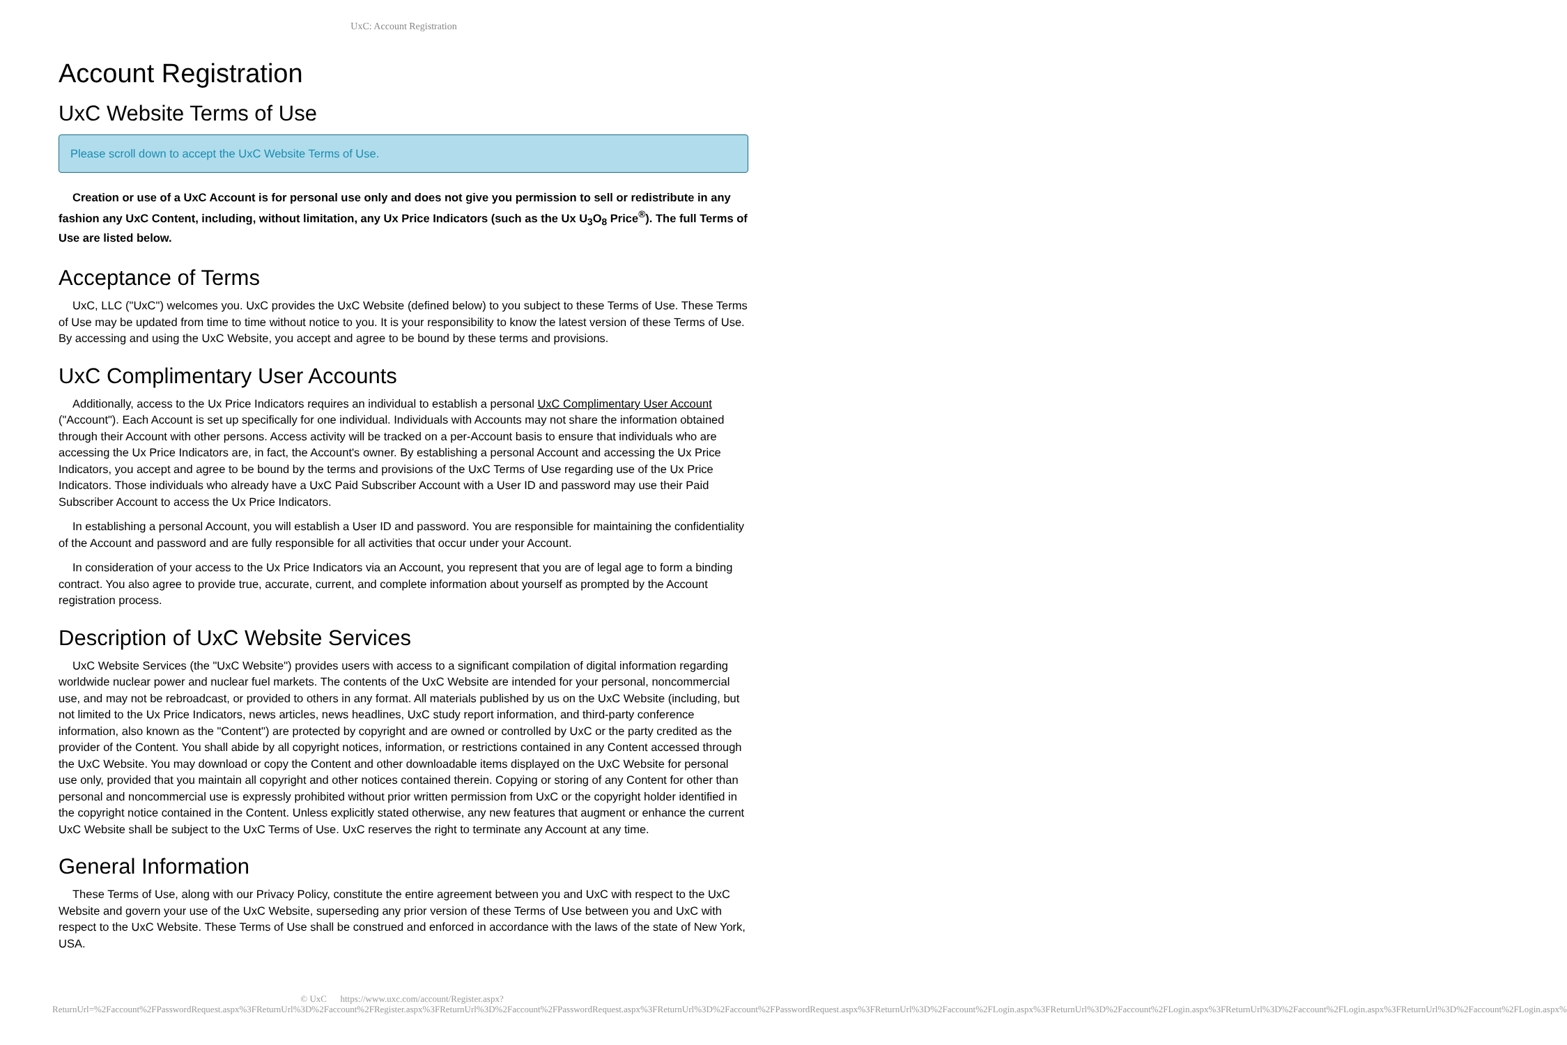UxC: Account Registration
Account Registration
UxC Website Terms of Use
Please scroll down to accept the UxC Website Terms of Use.
Creation or use of a UxC Account is for personal use only and does not give you permission to sell or redistribute in any fashion any UxC Content, including, without limitation, any Ux Price Indicators (such as the Ux U<sub>3</sub>O<sub>8</sub> Price<sup>®</sup>). The full Terms of Use are listed below.
Acceptance of Terms
UxC, LLC ("UxC") welcomes you. UxC provides the UxC Website (defined below) to you subject to these Terms of Use. These Terms of Use may be updated from time to time without notice to you. It is your responsibility to know the latest version of these Terms of Use. By accessing and using the UxC Website, you accept and agree to be bound by these terms and provisions.
UxC Complimentary User Accounts
Additionally, access to the Ux Price Indicators requires an individual to establish a personal UxC Complimentary User Account ("Account"). Each Account is set up specifically for one individual. Individuals with Accounts may not share the information obtained through their Account with other persons. Access activity will be tracked on a per-Account basis to ensure that individuals who are accessing the Ux Price Indicators are, in fact, the Account's owner. By establishing a personal Account and accessing the Ux Price Indicators, you accept and agree to be bound by the terms and provisions of the UxC Terms of Use regarding use of the Ux Price Indicators. Those individuals who already have a UxC Paid Subscriber Account with a User ID and password may use their Paid Subscriber Account to access the Ux Price Indicators.
In establishing a personal Account, you will establish a User ID and password. You are responsible for maintaining the confidentiality of the Account and password and are fully responsible for all activities that occur under your Account.
In consideration of your access to the Ux Price Indicators via an Account, you represent that you are of legal age to form a binding contract. You also agree to provide true, accurate, current, and complete information about yourself as prompted by the Account registration process.
Description of UxC Website Services
UxC Website Services (the "UxC Website") provides users with access to a significant compilation of digital information regarding worldwide nuclear power and nuclear fuel markets. The contents of the UxC Website are intended for your personal, noncommercial use, and may not be rebroadcast, or provided to others in any format. All materials published by us on the UxC Website (including, but not limited to the Ux Price Indicators, news articles, news headlines, UxC study report information, and third-party conference information, also known as the "Content") are protected by copyright and are owned or controlled by UxC or the party credited as the provider of the Content. You shall abide by all copyright notices, information, or restrictions contained in any Content accessed through the UxC Website. You may download or copy the Content and other downloadable items displayed on the UxC Website for personal use only, provided that you maintain all copyright and other notices contained therein. Copying or storing of any Content for other than personal and noncommercial use is expressly prohibited without prior written permission from UxC or the copyright holder identified in the copyright notice contained in the Content. Unless explicitly stated otherwise, any new features that augment or enhance the current UxC Website shall be subject to the UxC Terms of Use. UxC reserves the right to terminate any Account at any time.
General Information
These Terms of Use, along with our Privacy Policy, constitute the entire agreement between you and UxC with respect to the UxC Website and govern your use of the UxC Website, superseding any prior version of these Terms of Use between you and UxC with respect to the UxC Website. These Terms of Use shall be construed and enforced in accordance with the laws of the state of New York, USA.
© UxC https://www.uxc.com/account/Register.aspx?ReturnUrl=%2Faccount%2FPasswordRequest.aspx%3FReturnUrl%3D%2Faccount%2FRegister.aspx%3FReturnUrl%3D%2Faccount%2FPasswordRequest.aspx%3FReturnUrl%3D%2Faccount%2FPasswordRequest.aspx%3FReturnUrl%3D%2Faccount%2FLogin.aspx%3FReturnUrl%3D%2Faccount%2FLogin.aspx%3FReturnUrl%3D%2Faccount%2FLogin.aspx%3FReturnUrl%3D%2Faccount%2FLogin.aspx%